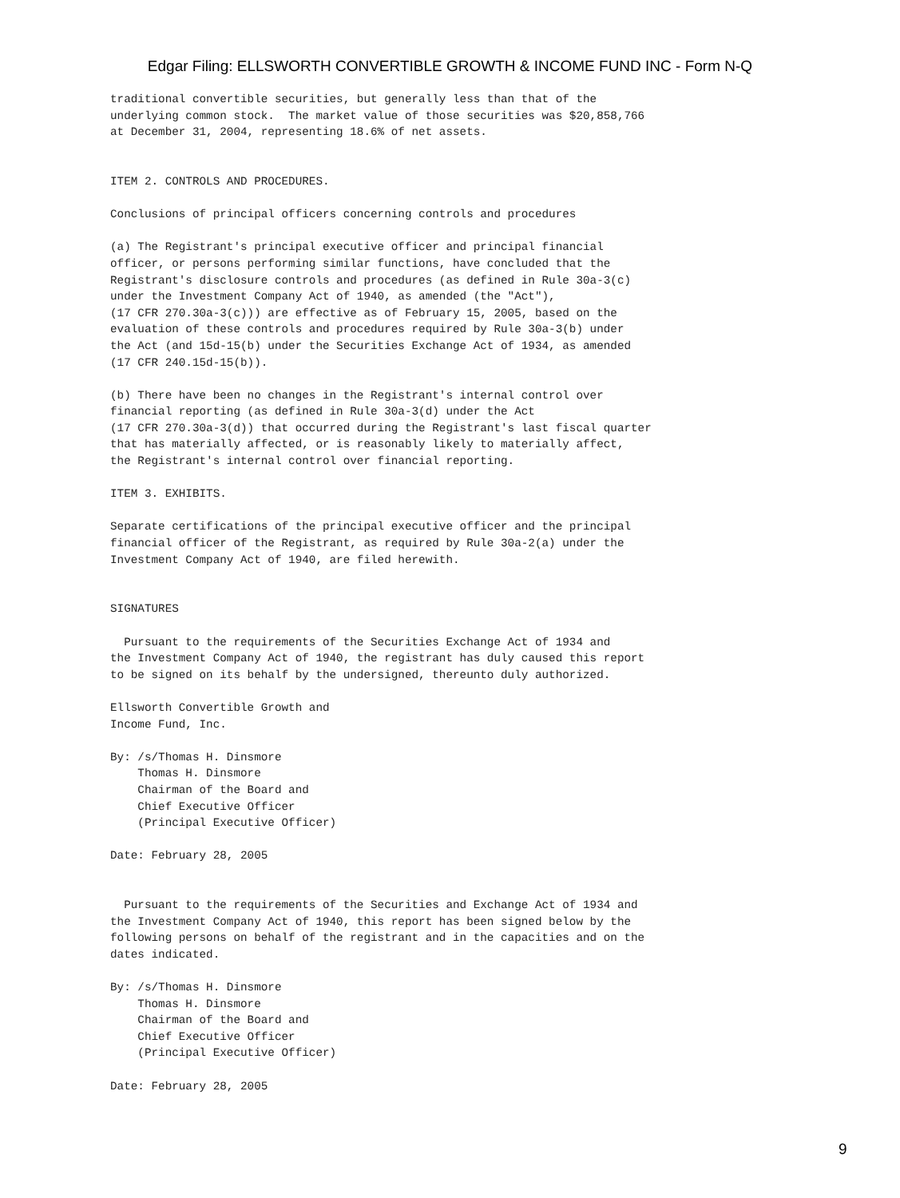Edgar Filing: ELLSWORTH CONVERTIBLE GROWTH & INCOME FUND INC - Form N-Q
traditional convertible securities, but generally less than that of the
underlying common stock.  The market value of those securities was $20,858,766
at December 31, 2004, representing 18.6% of net assets.


ITEM 2. CONTROLS AND PROCEDURES.

Conclusions of principal officers concerning controls and procedures

(a) The Registrant's principal executive officer and principal financial
officer, or persons performing similar functions, have concluded that the
Registrant's disclosure controls and procedures (as defined in Rule 30a-3(c)
under the Investment Company Act of 1940, as amended (the "Act"),
(17 CFR 270.30a-3(c))) are effective as of February 15, 2005, based on the
evaluation of these controls and procedures required by Rule 30a-3(b) under
the Act (and 15d-15(b) under the Securities Exchange Act of 1934, as amended
(17 CFR 240.15d-15(b)).

(b) There have been no changes in the Registrant's internal control over
financial reporting (as defined in Rule 30a-3(d) under the Act
(17 CFR 270.30a-3(d)) that occurred during the Registrant's last fiscal quarter
that has materially affected, or is reasonably likely to materially affect,
the Registrant's internal control over financial reporting.

ITEM 3. EXHIBITS.

Separate certifications of the principal executive officer and the principal
financial officer of the Registrant, as required by Rule 30a-2(a) under the
Investment Company Act of 1940, are filed herewith.


SIGNATURES

  Pursuant to the requirements of the Securities Exchange Act of 1934 and
the Investment Company Act of 1940, the registrant has duly caused this report
to be signed on its behalf by the undersigned, thereunto duly authorized.

Ellsworth Convertible Growth and
Income Fund, Inc.

By: /s/Thomas H. Dinsmore
    Thomas H. Dinsmore
    Chairman of the Board and
    Chief Executive Officer
    (Principal Executive Officer)

Date: February 28, 2005


  Pursuant to the requirements of the Securities and Exchange Act of 1934 and
the Investment Company Act of 1940, this report has been signed below by the
following persons on behalf of the registrant and in the capacities and on the
dates indicated.

By: /s/Thomas H. Dinsmore
    Thomas H. Dinsmore
    Chairman of the Board and
    Chief Executive Officer
    (Principal Executive Officer)

Date: February 28, 2005
9